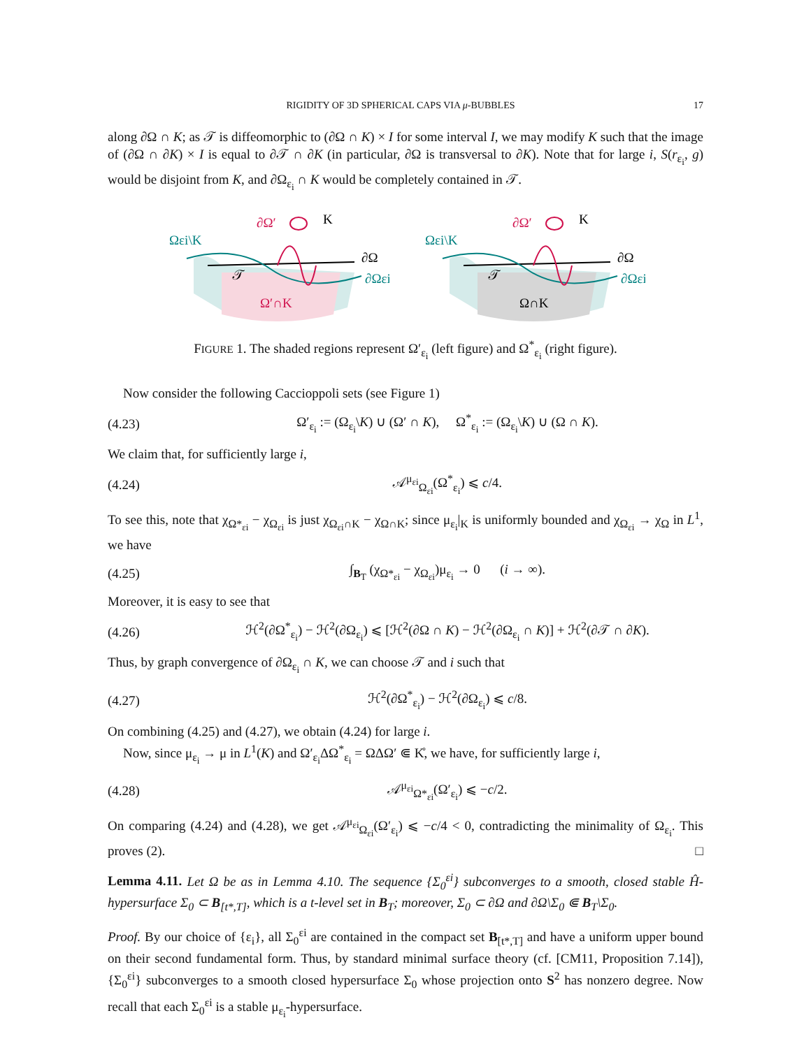RIGIDITY OF 3D SPHERICAL CAPS VIA μ-BUBBLES 17
along ∂Ω ∩ K; as 𝒯 is diffeomorphic to (∂Ω ∩ K) × I for some interval I, we may modify K such that the image of (∂Ω ∩ ∂K) × I is equal to ∂𝒯 ∩ ∂K (in particular, ∂Ω is transversal to ∂K). Note that for large i, S(r<sub>ε<sub>i</sub></sub>, g) would be disjoint from K, and ∂Ω<sub>ε<sub>i</sub></sub> ∩ K would be completely contained in 𝒯.
∂Ω′
K
Ωεi\K
∂Ω
∂Ωεi
𝒯
Ω′∩K
∂Ω′
K
Ωεi\K
∂Ω
∂Ωεi
𝒯
Ω∩K
FIGURE 1. The shaded regions represent Ω′<sub>ε<sub>i</sub></sub> (left figure) and Ω<sup>*</sup><sub>ε<sub>i</sub></sub> (right figure).
Now consider the following Caccioppoli sets (see Figure 1)
(4.23) Ω′<sub>ε<sub>i</sub></sub> := (Ω<sub>ε<sub>i</sub></sub>\K) ∪ (Ω′ ∩ K), Ω<sup>*</sup><sub>ε<sub>i</sub></sub> := (Ω<sub>ε<sub>i</sub></sub>\K) ∪ (Ω ∩ K).
We claim that, for sufficiently large i,
(4.24) 𝒜<sup>μ<sub>εi</sub></sup><sub>Ω<sub>εi</sub></sub>(Ω<sup>*</sup><sub>ε<sub>i</sub></sub>) ⩽ c/4.
To see this, note that χ<sub>Ω*<sub>εi</sub></sub> − χ<sub>Ω<sub>εi</sub></sub> is just χ<sub>Ω<sub>εi</sub>∩K</sub> − χ<sub>Ω∩K</sub>; since μ<sub>ε<sub>i</sub></sub>|<sub>K</sub> is uniformly bounded and χ<sub>Ω<sub>εi</sub></sub> → χ<sub>Ω</sub> in L<sup>1</sup>, we have
(4.25) ∫<sub>B<sub>T</sub></sub> (χ<sub>Ω*<sub>εi</sub></sub> − χ<sub>Ω<sub>εi</sub></sub>)μ<sub>ε<sub>i</sub></sub> → 0 (i → ∞).
Moreover, it is easy to see that
(4.26) ℋ<sup>2</sup>(∂Ω<sup>*</sup><sub>ε<sub>i</sub></sub>) − ℋ<sup>2</sup>(∂Ω<sub>ε<sub>i</sub></sub>) ⩽ [ℋ<sup>2</sup>(∂Ω ∩ K) − ℋ<sup>2</sup>(∂Ω<sub>ε<sub>i</sub></sub> ∩ K)] + ℋ<sup>2</sup>(∂𝒯 ∩ ∂K).
Thus, by graph convergence of ∂Ω<sub>ε<sub>i</sub></sub> ∩ K, we can choose 𝒯 and i such that
(4.27) ℋ<sup>2</sup>(∂Ω<sup>*</sup><sub>ε<sub>i</sub></sub>) − ℋ<sup>2</sup>(∂Ω<sub>ε<sub>i</sub></sub>) ⩽ c/8.
On combining (4.25) and (4.27), we obtain (4.24) for large i.
Now, since μ<sub>ε<sub>i</sub></sub> → μ in L<sup>1</sup>(K) and Ω′<sub>ε<sub>i</sub></sub>ΔΩ<sup>*</sup><sub>ε<sub>i</sub></sub> = ΩΔΩ′ ⋐ K̊, we have, for sufficiently large i,
(4.28) 𝒜<sup>μ<sub>εi</sub></sup><sub>Ω*<sub>εi</sub></sub>(Ω′<sub>ε<sub>i</sub></sub>) ⩽ −c/2.
On comparing (4.24) and (4.28), we get 𝒜<sup>μ<sub>εi</sub></sup><sub>Ω<sub>εi</sub></sub>(Ω′<sub>ε<sub>i</sub></sub>) ⩽ −c/4 < 0, contradicting the minimality of Ω<sub>ε<sub>i</sub></sub>. This proves (2). □
Lemma 4.11. Let Ω be as in Lemma 4.10. The sequence {Σ<sub>0</sub><sup>εi</sup>} subconverges to a smooth, closed stable Ĥ-hypersurface Σ<sub>0</sub> ⊂ B<sub>[t*,T]</sub>, which is a t-level set in B<sub>T</sub>; moreover, Σ<sub>0</sub> ⊂ ∂Ω and ∂Ω\Σ<sub>0</sub> ⋐ B<sub>T</sub>\Σ<sub>0</sub>.
Proof. By our choice of {ε<sub>i</sub>}, all Σ<sub>0</sub><sup>εi</sup> are contained in the compact set B<sub>[t*,T]</sub> and have a uniform upper bound on their second fundamental form. Thus, by standard minimal surface theory (cf. [CM11, Proposition 7.14]), {Σ<sub>0</sub><sup>εi</sup>} subconverges to a smooth closed hypersurface Σ<sub>0</sub> whose projection onto S<sup>2</sup> has nonzero degree. Now recall that each Σ<sub>0</sub><sup>εi</sup> is a stable μ<sub>ε<sub>i</sub></sub>-hypersurface.